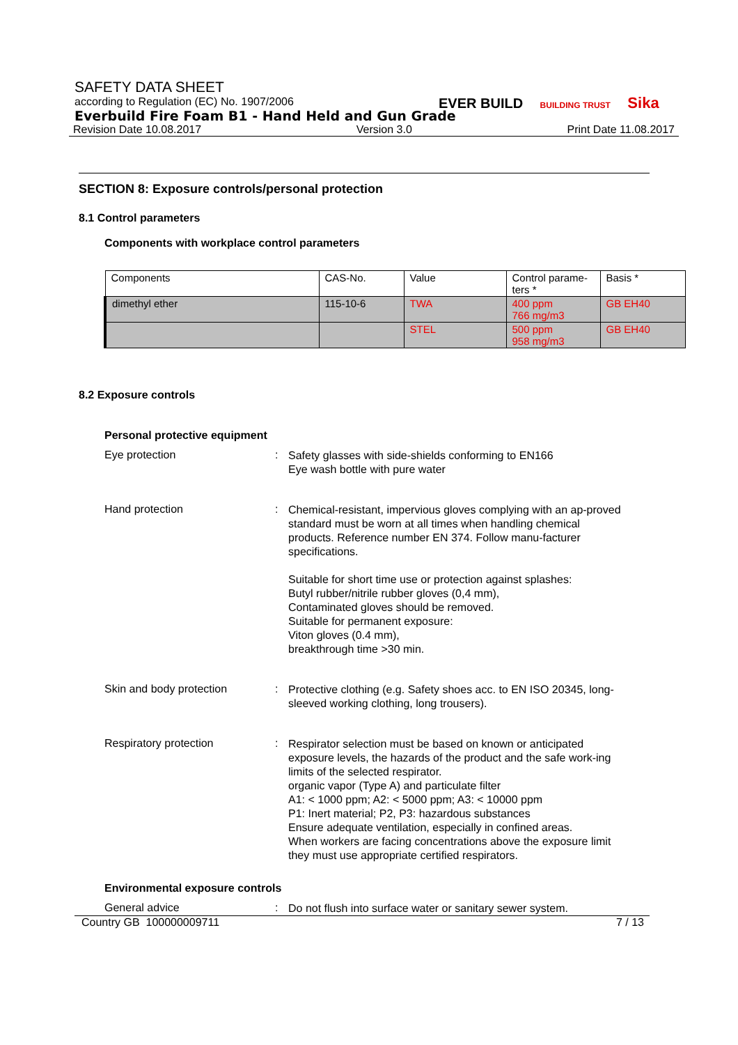SAFETY DATA SHEET
according to Regulation (EC) No. 1907/2006
Everbuild Fire Foam B1 - Hand Held and Gun Grade
Revision Date 10.08.2017 Version 3.0 Print Date 11.08.2017
EVER BUILD BUILDING TRUST Sika
SECTION 8: Exposure controls/personal protection
8.1 Control parameters
Components with workplace control parameters
| Components | CAS-No. | Value | Control parame- ters * | Basis * |
| dimethyl ether | 115-10-6 | TWA | 400 ppm 766 mg/m3 | GB EH40 |
| | | STEL | 500 ppm 958 mg/m3 | GB EH40 |
8.2 Exposure controls
Personal protective equipment
Eye protection :
Safety glasses with side-shields conforming to EN166
Eye wash bottle with pure water
Hand protection :
Chemical-resistant, impervious gloves complying with an ap-proved standard must be worn at all times when handling chemical products. Reference number EN 374. Follow manu-facturer specifications.
Suitable for short time use or protection against splashes:
Butyl rubber/nitrile rubber gloves (0,4 mm),
Contaminated gloves should be removed.
Suitable for permanent exposure:
Viton gloves (0.4 mm),
breakthrough time >30 min.
Skin and body protection :
Protective clothing (e.g. Safety shoes acc. to EN ISO 20345, long-sleeved working clothing, long trousers).
Respiratory protection :
Respirator selection must be based on known or anticipated exposure levels, the hazards of the product and the safe work-ing limits of the selected respirator.
organic vapor (Type A) and particulate filter
A1: < 1000 ppm; A2: < 5000 ppm; A3: < 10000 ppm
P1: Inert material; P2, P3: hazardous substances
Ensure adequate ventilation, especially in confined areas.
When workers are facing concentrations above the exposure limit they must use appropriate certified respirators.
Environmental exposure controls
General advice :
Do not flush into surface water or sanitary sewer system.
Country GB 100000009711 7 / 13